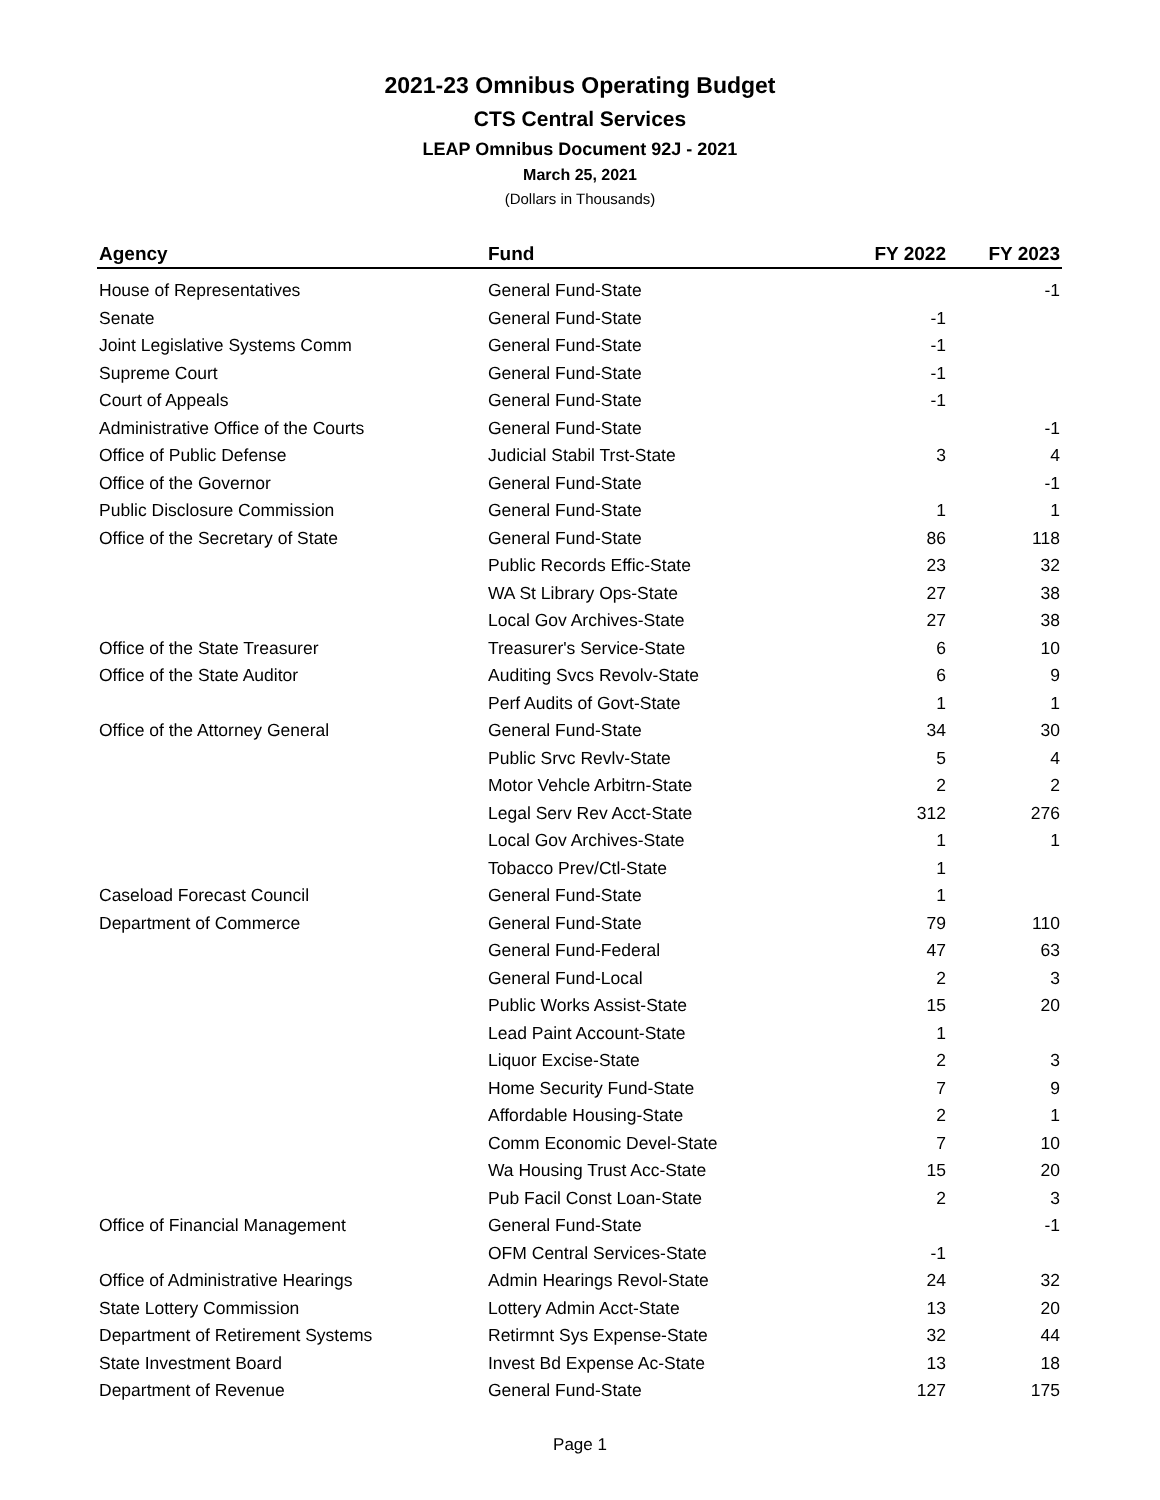2021-23 Omnibus Operating Budget
CTS Central Services
LEAP Omnibus Document 92J - 2021
March 25, 2021
(Dollars in Thousands)
| Agency | Fund | FY 2022 | FY 2023 |
| --- | --- | --- | --- |
| House of Representatives | General Fund-State | | -1 |
| Senate | General Fund-State | -1 | |
| Joint Legislative Systems Comm | General Fund-State | -1 | |
| Supreme Court | General Fund-State | -1 | |
| Court of Appeals | General Fund-State | -1 | |
| Administrative Office of the Courts | General Fund-State | | -1 |
| Office of Public Defense | Judicial Stabil Trst-State | 3 | 4 |
| Office of the Governor | General Fund-State | | -1 |
| Public Disclosure Commission | General Fund-State | 1 | 1 |
| Office of the Secretary of State | General Fund-State | 86 | 118 |
| | Public Records Effic-State | 23 | 32 |
| | WA St Library Ops-State | 27 | 38 |
| | Local Gov Archives-State | 27 | 38 |
| Office of the State Treasurer | Treasurer's Service-State | 6 | 10 |
| Office of the State Auditor | Auditing Svcs Revolv-State | 6 | 9 |
| | Perf Audits of Govt-State | 1 | 1 |
| Office of the Attorney General | General Fund-State | 34 | 30 |
| | Public Srvc Revlv-State | 5 | 4 |
| | Motor Vehcle Arbitrn-State | 2 | 2 |
| | Legal Serv Rev Acct-State | 312 | 276 |
| | Local Gov Archives-State | 1 | 1 |
| | Tobacco Prev/Ctl-State | 1 | |
| Caseload Forecast Council | General Fund-State | 1 | |
| Department of Commerce | General Fund-State | 79 | 110 |
| | General Fund-Federal | 47 | 63 |
| | General Fund-Local | 2 | 3 |
| | Public Works Assist-State | 15 | 20 |
| | Lead Paint Account-State | 1 | |
| | Liquor Excise-State | 2 | 3 |
| | Home Security Fund-State | 7 | 9 |
| | Affordable Housing-State | 2 | 1 |
| | Comm Economic Devel-State | 7 | 10 |
| | Wa Housing Trust Acc-State | 15 | 20 |
| | Pub Facil Const Loan-State | 2 | 3 |
| Office of Financial Management | General Fund-State | | -1 |
| | OFM Central Services-State | -1 | |
| Office of Administrative Hearings | Admin Hearings Revol-State | 24 | 32 |
| State Lottery Commission | Lottery Admin Acct-State | 13 | 20 |
| Department of Retirement Systems | Retirmnt Sys Expense-State | 32 | 44 |
| State Investment Board | Invest Bd Expense Ac-State | 13 | 18 |
| Department of Revenue | General Fund-State | 127 | 175 |
Page 1